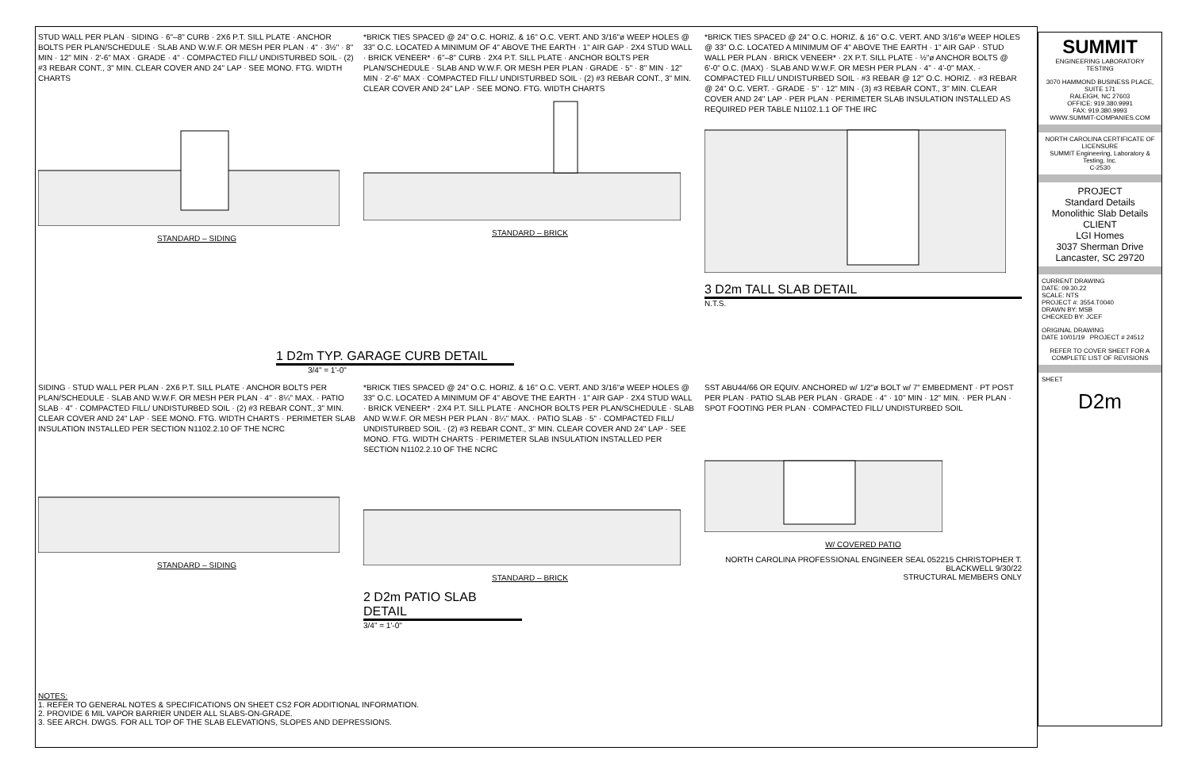STUD WALL PER PLAN · SIDING · 6"–8" CURB · 2X6 P.T. SILL PLATE · ANCHOR BOLTS PER PLAN/SCHEDULE · SLAB AND W.W.F. OR MESH PER PLAN · 4" · 3½" · 8" MIN · 12" MIN · 2'-6" MAX · GRADE · 4" · COMPACTED FILL/ UNDISTURBED SOIL · (2) #3 REBAR CONT., 3" MIN. CLEAR COVER AND 24" LAP · SEE MONO. FTG. WIDTH CHARTS
STANDARD – SIDING
*BRICK TIES SPACED @ 24" O.C. HORIZ. & 16" O.C. VERT. AND 3/16"ø WEEP HOLES @ 33" O.C. LOCATED A MINIMUM OF 4" ABOVE THE EARTH · 1" AIR GAP · 2X4 STUD WALL · BRICK VENEER* · 6"–8" CURB · 2X4 P.T. SILL PLATE · ANCHOR BOLTS PER PLAN/SCHEDULE · SLAB AND W.W.F. OR MESH PER PLAN · GRADE · 5" · 8" MIN · 12" MIN · 2'-6" MAX · COMPACTED FILL/ UNDISTURBED SOIL · (2) #3 REBAR CONT., 3" MIN. CLEAR COVER AND 24" LAP · SEE MONO. FTG. WIDTH CHARTS
STANDARD – BRICK
*BRICK TIES SPACED @ 24" O.C. HORIZ. & 16" O.C. VERT. AND 3/16"ø WEEP HOLES @ 33" O.C. LOCATED A MINIMUM OF 4" ABOVE THE EARTH · 1" AIR GAP · STUD WALL PER PLAN · BRICK VENEER* · 2X P.T. SILL PLATE · ½"ø ANCHOR BOLTS @ 6'-0" O.C. (MAX) · SLAB AND W.W.F. OR MESH PER PLAN · 4" · 4'-0" MAX. · COMPACTED FILL/ UNDISTURBED SOIL · #3 REBAR @ 12" O.C. HORIZ. · #3 REBAR @ 24" O.C. VERT. · GRADE · 5" · 12" MIN · (3) #3 REBAR CONT., 3" MIN. CLEAR COVER AND 24" LAP · PER PLAN · PERIMETER SLAB INSULATION INSTALLED AS REQUIRED PER TABLE N1102.1.1 OF THE IRC
3 D2m TALL SLAB DETAIL
N.T.S.
1 D2m TYP. GARAGE CURB DETAIL
3/4" = 1'-0"
SIDING · STUD WALL PER PLAN · 2X6 P.T. SILL PLATE · ANCHOR BOLTS PER PLAN/SCHEDULE · SLAB AND W.W.F. OR MESH PER PLAN · 4" · 8¼" MAX. · PATIO SLAB · 4" · COMPACTED FILL/ UNDISTURBED SOIL · (2) #3 REBAR CONT., 3" MIN. CLEAR COVER AND 24" LAP · SEE MONO. FTG. WIDTH CHARTS · PERIMETER SLAB INSULATION INSTALLED PER SECTION N1102.2.10 OF THE NCRC
STANDARD – SIDING
*BRICK TIES SPACED @ 24" O.C. HORIZ. & 16" O.C. VERT. AND 3/16"ø WEEP HOLES @ 33" O.C. LOCATED A MINIMUM OF 4" ABOVE THE EARTH · 1" AIR GAP · 2X4 STUD WALL · BRICK VENEER* · 2X4 P.T. SILL PLATE · ANCHOR BOLTS PER PLAN/SCHEDULE · SLAB AND W.W.F. OR MESH PER PLAN · 8¼" MAX. · PATIO SLAB · 5" · COMPACTED FILL/ UNDISTURBED SOIL · (2) #3 REBAR CONT., 3" MIN. CLEAR COVER AND 24" LAP · SEE MONO. FTG. WIDTH CHARTS · PERIMETER SLAB INSULATION INSTALLED PER SECTION N1102.2.10 OF THE NCRC
STANDARD – BRICK
2 D2m PATIO SLAB DETAIL
3/4" = 1'-0"
SST ABU44/66 OR EQUIV. ANCHORED w/ 1/2"ø BOLT w/ 7" EMBEDMENT · PT POST PER PLAN · PATIO SLAB PER PLAN · GRADE · 4" · 10" MIN · 12" MIN. · PER PLAN · SPOT FOOTING PER PLAN · COMPACTED FILL/ UNDISTURBED SOIL
W/ COVERED PATIO
NORTH CAROLINA PROFESSIONAL ENGINEER SEAL 052215 CHRISTOPHER T. BLACKWELL 9/30/22
STRUCTURAL MEMBERS ONLY
NOTES:
1. REFER TO GENERAL NOTES & SPECIFICATIONS ON SHEET CS2 FOR ADDITIONAL INFORMATION.
2. PROVIDE 6 MIL VAPOR BARRIER UNDER ALL SLABS-ON-GRADE.
3. SEE ARCH. DWGS. FOR ALL TOP OF THE SLAB ELEVATIONS, SLOPES AND DEPRESSIONS.
SUMMIT
ENGINEERING LABORATORY TESTING
3070 HAMMOND BUSINESS PLACE, SUITE 171
RALEIGH, NC 27603
OFFICE: 919.380.9991
FAX: 919.380.9993
WWW.SUMMIT-COMPANIES.COM
NORTH CAROLINA CERTIFICATE OF LICENSURE
SUMMIT Engineering, Laboratory & Testing, Inc.
C-2530
PROJECT
Standard Details
Monolithic Slab Details
CLIENT
LGI Homes
3037 Sherman Drive
Lancaster, SC 29720
CURRENT DRAWING
DATE: 09.30.22
SCALE: NTS
PROJECT #: 3554.T0040
DRAWN BY: MSB
CHECKED BY: JCEF
ORIGINAL DRAWING
DATE 10/01/19 PROJECT # 24512
REFER TO COVER SHEET FOR A COMPLETE LIST OF REVISIONS
SHEET
D2m